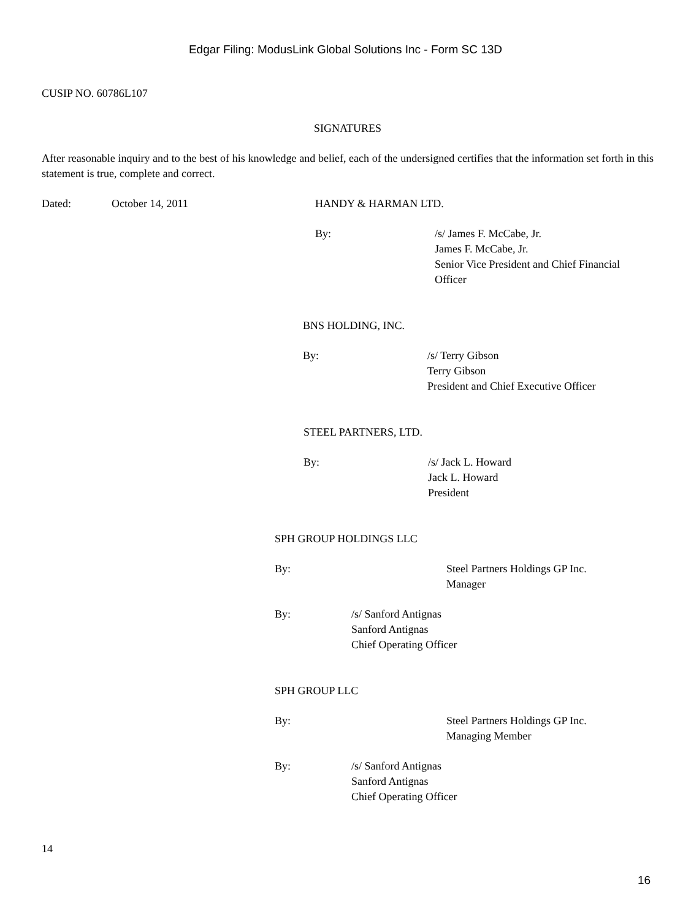Edgar Filing: ModusLink Global Solutions Inc - Form SC 13D
CUSIP NO. 60786L107
SIGNATURES
After reasonable inquiry and to the best of his knowledge and belief, each of the undersigned certifies that the information set forth in this statement is true, complete and correct.
Dated: October 14, 2011 HANDY & HARMAN LTD.
By: /s/ James F. McCabe, Jr.
James F. McCabe, Jr.
Senior Vice President and Chief Financial
Officer
BNS HOLDING, INC.
By: /s/ Terry Gibson
Terry Gibson
President and Chief Executive Officer
STEEL PARTNERS, LTD.
By: /s/ Jack L. Howard
Jack L. Howard
President
SPH GROUP HOLDINGS LLC
By: Steel Partners Holdings GP Inc.
Manager
By: /s/ Sanford Antignas
Sanford Antignas
Chief Operating Officer
SPH GROUP LLC
By: Steel Partners Holdings GP Inc.
Managing Member
By: /s/ Sanford Antignas
Sanford Antignas
Chief Operating Officer
14
16